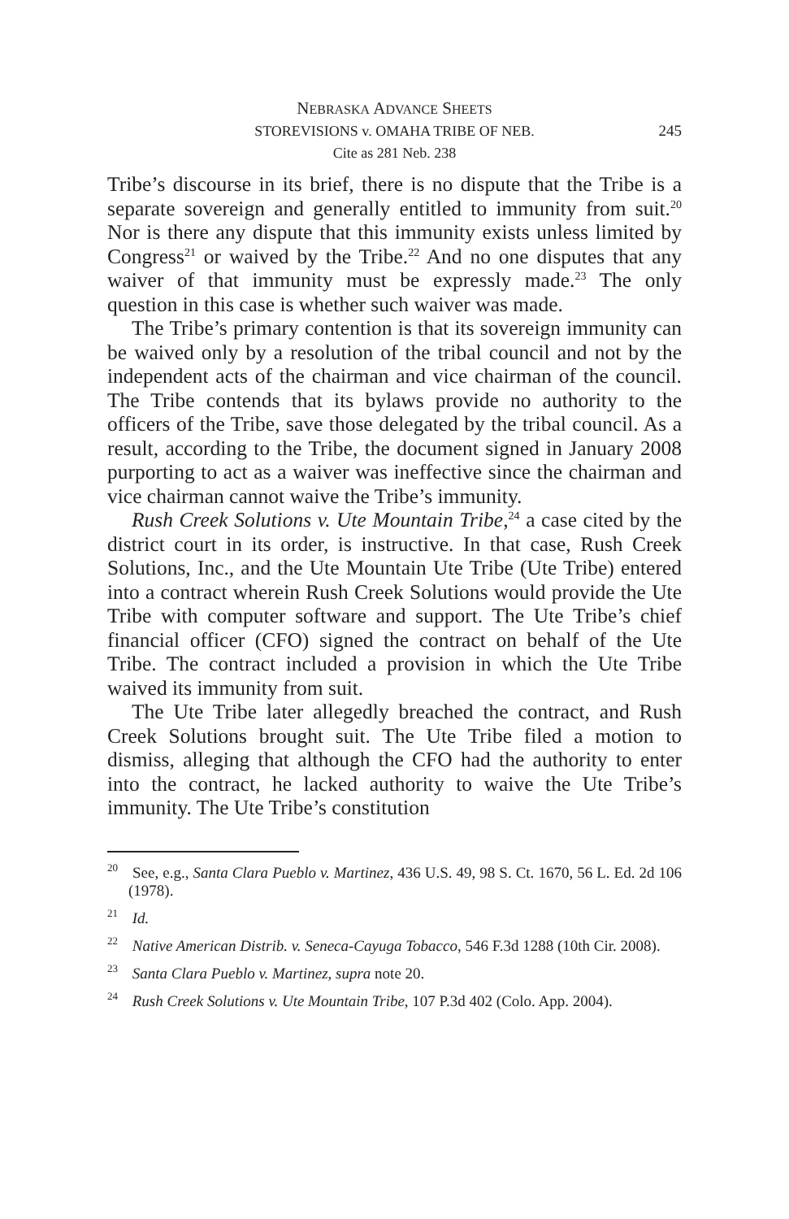NEBRASKA ADVANCE SHEETS
STOREVISIONS v. OMAHA TRIBE OF NEB.
Cite as 281 Neb. 238
245
Tribe’s discourse in its brief, there is no dispute that the Tribe is a separate sovereign and generally entitled to immunity from suit.<sup>20</sup> Nor is there any dispute that this immunity exists unless limited by Congress<sup>21</sup> or waived by the Tribe.<sup>22</sup> And no one disputes that any waiver of that immunity must be expressly made.<sup>23</sup> The only question in this case is whether such waiver was made.
The Tribe’s primary contention is that its sovereign immunity can be waived only by a resolution of the tribal council and not by the independent acts of the chairman and vice chairman of the council. The Tribe contends that its bylaws provide no authority to the officers of the Tribe, save those delegated by the tribal council. As a result, according to the Tribe, the document signed in January 2008 purporting to act as a waiver was ineffective since the chairman and vice chairman cannot waive the Tribe’s immunity.
Rush Creek Solutions v. Ute Mountain Tribe,<sup>24</sup> a case cited by the district court in its order, is instructive. In that case, Rush Creek Solutions, Inc., and the Ute Mountain Ute Tribe (Ute Tribe) entered into a contract wherein Rush Creek Solutions would provide the Ute Tribe with computer software and support. The Ute Tribe’s chief financial officer (CFO) signed the contract on behalf of the Ute Tribe. The contract included a provision in which the Ute Tribe waived its immunity from suit.
The Ute Tribe later allegedly breached the contract, and Rush Creek Solutions brought suit. The Ute Tribe filed a motion to dismiss, alleging that although the CFO had the authority to enter into the contract, he lacked authority to waive the Ute Tribe’s immunity. The Ute Tribe’s constitution
<sup>20</sup> See, e.g., Santa Clara Pueblo v. Martinez, 436 U.S. 49, 98 S. Ct. 1670, 56 L. Ed. 2d 106 (1978).
<sup>21</sup> Id.
<sup>22</sup> Native American Distrib. v. Seneca-Cayuga Tobacco, 546 F.3d 1288 (10th Cir. 2008).
<sup>23</sup> Santa Clara Pueblo v. Martinez, supra note 20.
<sup>24</sup> Rush Creek Solutions v. Ute Mountain Tribe, 107 P.3d 402 (Colo. App. 2004).